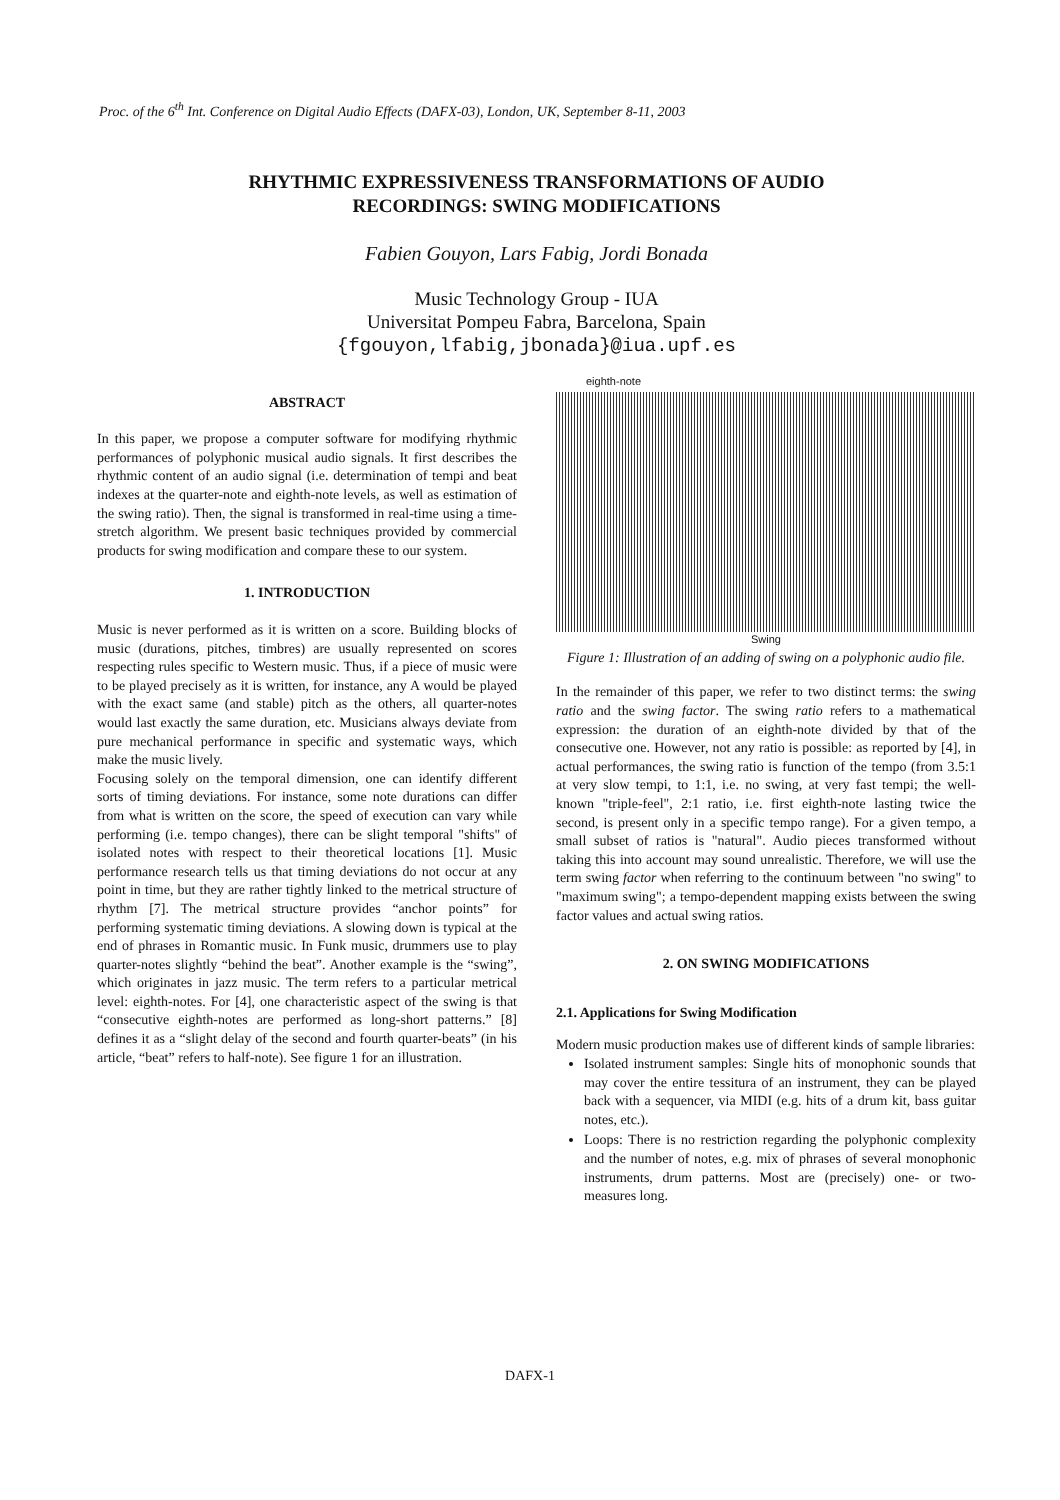Proc. of the 6<sup>th</sup> Int. Conference on Digital Audio Effects (DAFX-03), London, UK, September 8-11, 2003
RHYTHMIC EXPRESSIVENESS TRANSFORMATIONS OF AUDIO
RECORDINGS: SWING MODIFICATIONS
Fabien Gouyon, Lars Fabig, Jordi Bonada
Music Technology Group - IUA
Universitat Pompeu Fabra, Barcelona, Spain
{fgouyon,lfabig,jbonada}@iua.upf.es
ABSTRACT
In this paper, we propose a computer software for modifying rhythmic performances of polyphonic musical audio signals. It first describes the rhythmic content of an audio signal (i.e. determination of tempi and beat indexes at the quarter-note and eighth-note levels, as well as estimation of the swing ratio). Then, the signal is transformed in real-time using a time-stretch algorithm. We present basic techniques provided by commercial products for swing modification and compare these to our system.
1. INTRODUCTION
Music is never performed as it is written on a score. Building blocks of music (durations, pitches, timbres) are usually represented on scores respecting rules specific to Western music. Thus, if a piece of music were to be played precisely as it is written, for instance, any A would be played with the exact same (and stable) pitch as the others, all quarter-notes would last exactly the same duration, etc. Musicians always deviate from pure mechanical performance in specific and systematic ways, which make the music lively.
Focusing solely on the temporal dimension, one can identify different sorts of timing deviations. For instance, some note durations can differ from what is written on the score, the speed of execution can vary while performing (i.e. tempo changes), there can be slight temporal "shifts" of isolated notes with respect to their theoretical locations [1]. Music performance research tells us that timing deviations do not occur at any point in time, but they are rather tightly linked to the metrical structure of rhythm [7]. The metrical structure provides “anchor points” for performing systematic timing deviations. A slowing down is typical at the end of phrases in Romantic music. In Funk music, drummers use to play quarter-notes slightly “behind the beat”. Another example is the “swing”, which originates in jazz music. The term refers to a particular metrical level: eighth-notes. For [4], one characteristic aspect of the swing is that “consecutive eighth-notes are performed as long-short patterns.” [8] defines it as a “slight delay of the second and fourth quarter-beats” (in his article, “beat” refers to half-note). See figure 1 for an illustration.
eighth-note
Swing
Figure 1: Illustration of an adding of swing on a polyphonic audio file.
In the remainder of this paper, we refer to two distinct terms: the swing ratio and the swing factor. The swing ratio refers to a mathematical expression: the duration of an eighth-note divided by that of the consecutive one. However, not any ratio is possible: as reported by [4], in actual performances, the swing ratio is function of the tempo (from 3.5:1 at very slow tempi, to 1:1, i.e. no swing, at very fast tempi; the well-known "triple-feel", 2:1 ratio, i.e. first eighth-note lasting twice the second, is present only in a specific tempo range). For a given tempo, a small subset of ratios is "natural". Audio pieces transformed without taking this into account may sound unrealistic. Therefore, we will use the term swing factor when referring to the continuum between "no swing" to "maximum swing"; a tempo-dependent mapping exists between the swing factor values and actual swing ratios.
2. ON SWING MODIFICATIONS
2.1. Applications for Swing Modification
Modern music production makes use of different kinds of sample libraries:
Isolated instrument samples: Single hits of monophonic sounds that may cover the entire tessitura of an instrument, they can be played back with a sequencer, via MIDI (e.g. hits of a drum kit, bass guitar notes, etc.).
Loops: There is no restriction regarding the polyphonic complexity and the number of notes, e.g. mix of phrases of several monophonic instruments, drum patterns. Most are (precisely) one- or two-measures long.
DAFX-1